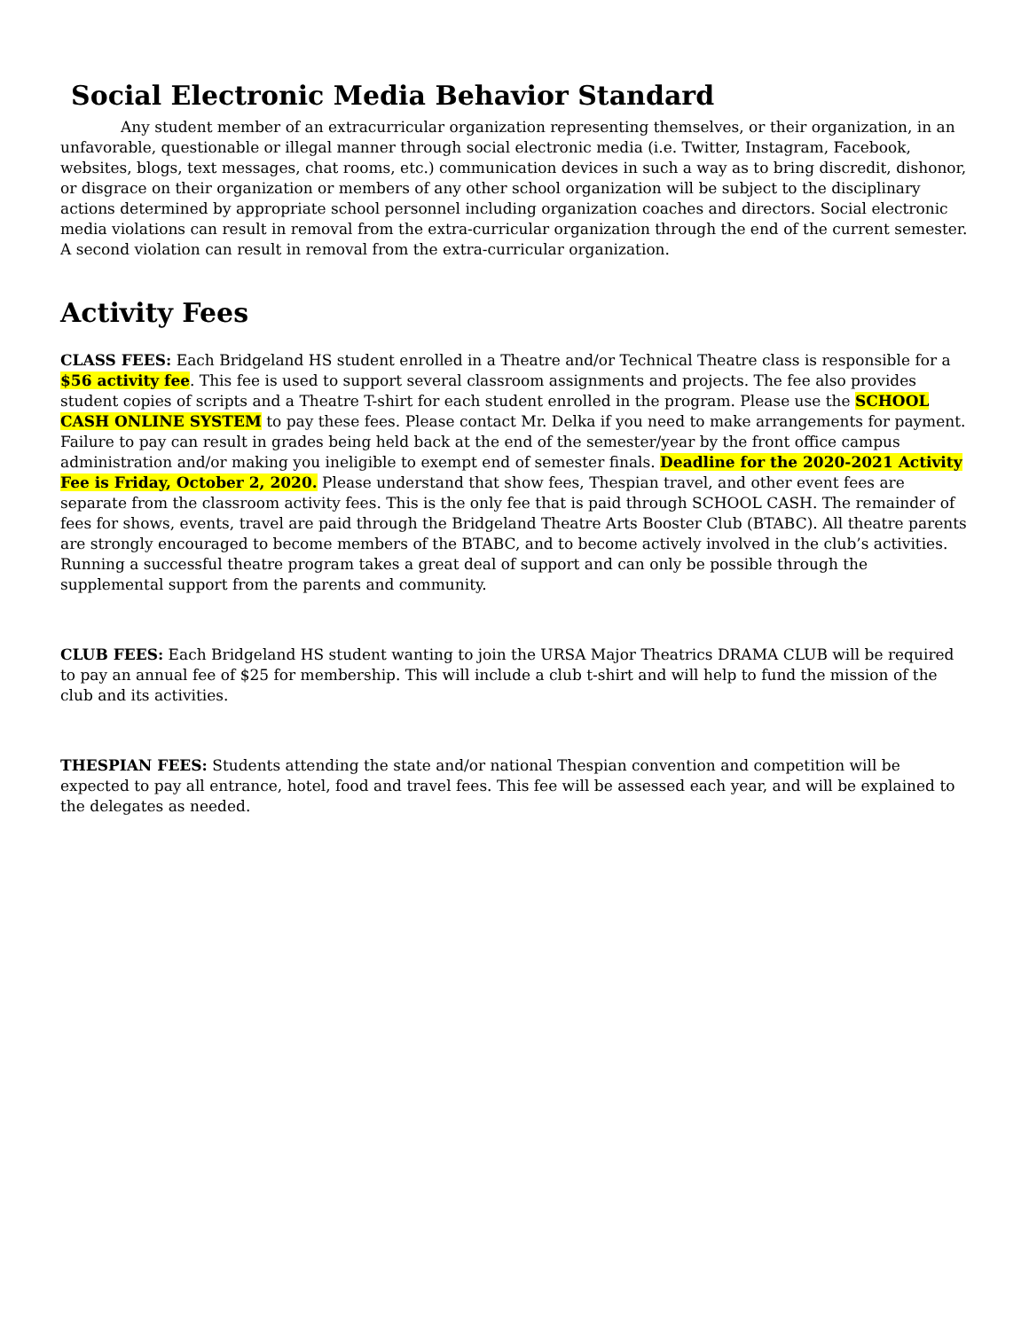Social Electronic Media Behavior Standard
Any student member of an extracurricular organization representing themselves, or their organization, in an unfavorable, questionable or illegal manner through social electronic media (i.e. Twitter, Instagram, Facebook, websites, blogs, text messages, chat rooms, etc.) communication devices in such a way as to bring discredit, dishonor, or disgrace on their organization or members of any other school organization will be subject to the disciplinary actions determined by appropriate school personnel including organization coaches and directors. Social electronic media violations can result in removal from the extra-curricular organization through the end of the current semester. A second violation can result in removal from the extra-curricular organization.
Activity Fees
CLASS FEES: Each Bridgeland HS student enrolled in a Theatre and/or Technical Theatre class is responsible for a $56 activity fee. This fee is used to support several classroom assignments and projects. The fee also provides student copies of scripts and a Theatre T-shirt for each student enrolled in the program. Please use the SCHOOL CASH ONLINE SYSTEM to pay these fees. Please contact Mr. Delka if you need to make arrangements for payment. Failure to pay can result in grades being held back at the end of the semester/year by the front office campus administration and/or making you ineligible to exempt end of semester finals. Deadline for the 2020-2021 Activity Fee is Friday, October 2, 2020. Please understand that show fees, Thespian travel, and other event fees are separate from the classroom activity fees. This is the only fee that is paid through SCHOOL CASH. The remainder of fees for shows, events, travel are paid through the Bridgeland Theatre Arts Booster Club (BTABC). All theatre parents are strongly encouraged to become members of the BTABC, and to become actively involved in the club’s activities. Running a successful theatre program takes a great deal of support and can only be possible through the supplemental support from the parents and community.
CLUB FEES: Each Bridgeland HS student wanting to join the URSA Major Theatrics DRAMA CLUB will be required to pay an annual fee of $25 for membership. This will include a club t-shirt and will help to fund the mission of the club and its activities.
THESPIAN FEES: Students attending the state and/or national Thespian convention and competition will be expected to pay all entrance, hotel, food and travel fees. This fee will be assessed each year, and will be explained to the delegates as needed.